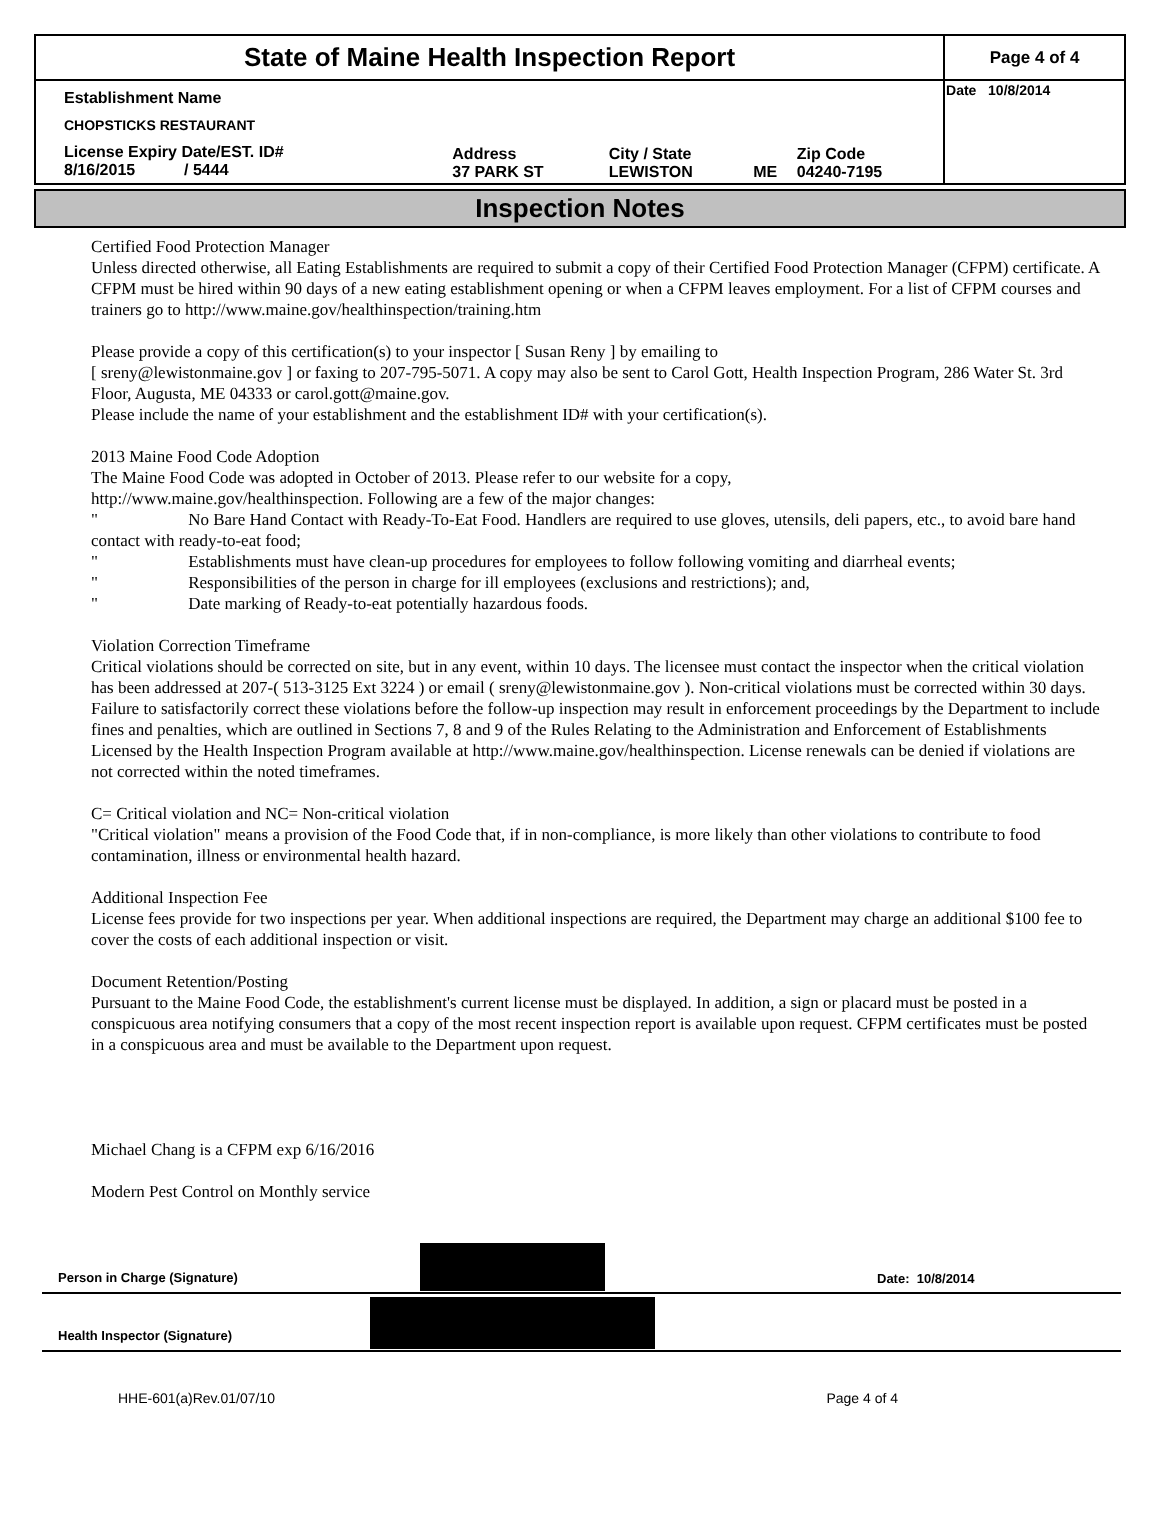| State of Maine Health Inspection Report | | | | | Page 4 of 4 |
| Establishment Name | | | | | Date 10/8/2014 |
| CHOPSTICKS RESTAURANT | | | | | |
| License Expiry Date/EST. ID# 8/16/2015 / 5444 | Address 37 PARK ST | City / State LEWISTON | ME | Zip Code 04240-7195 | |
Inspection Notes
Certified Food Protection Manager
Unless directed otherwise, all Eating Establishments are required to submit a copy of their Certified Food Protection Manager (CFPM) certificate. A CFPM must be hired within 90 days of a new eating establishment opening or when a CFPM leaves employment. For a list of CFPM courses and trainers go to http://www.maine.gov/healthinspection/training.htm
Please provide a copy of this certification(s) to your inspector [ Susan Reny ] by emailing to
[ sreny@lewistonmaine.gov ] or faxing to 207-795-5071. A copy may also be sent to Carol Gott, Health Inspection Program, 286 Water St. 3rd Floor, Augusta, ME 04333 or carol.gott@maine.gov.
Please include the name of your establishment and the establishment ID# with your certification(s).
2013 Maine Food Code Adoption
The Maine Food Code was adopted in October of 2013. Please refer to our website for a copy,
http://www.maine.gov/healthinspection. Following are a few of the major changes:
" No Bare Hand Contact with Ready-To-Eat Food. Handlers are required to use gloves, utensils, deli papers, etc., to avoid bare hand contact with ready-to-eat food;
" Establishments must have clean-up procedures for employees to follow following vomiting and diarrheal events;
" Responsibilities of the person in charge for ill employees (exclusions and restrictions); and,
" Date marking of Ready-to-eat potentially hazardous foods.
Violation Correction Timeframe
Critical violations should be corrected on site, but in any event, within 10 days. The licensee must contact the inspector when the critical violation has been addressed at 207-( 513-3125 Ext 3224 ) or email ( sreny@lewistonmaine.gov ). Non-critical violations must be corrected within 30 days. Failure to satisfactorily correct these violations before the follow-up inspection may result in enforcement proceedings by the Department to include fines and penalties, which are outlined in Sections 7, 8 and 9 of the Rules Relating to the Administration and Enforcement of Establishments Licensed by the Health Inspection Program available at http://www.maine.gov/healthinspection. License renewals can be denied if violations are not corrected within the noted timeframes.
C= Critical violation and NC= Non-critical violation
"Critical violation" means a provision of the Food Code that, if in non-compliance, is more likely than other violations to contribute to food contamination, illness or environmental health hazard.
Additional Inspection Fee
License fees provide for two inspections per year. When additional inspections are required, the Department may charge an additional $100 fee to cover the costs of each additional inspection or visit.
Document Retention/Posting
Pursuant to the Maine Food Code, the establishment's current license must be displayed. In addition, a sign or placard must be posted in a conspicuous area notifying consumers that a copy of the most recent inspection report is available upon request. CFPM certificates must be posted in a conspicuous area and must be available to the Department upon request.
Michael Chang is a CFPM exp 6/16/2016
Modern Pest Control on Monthly service
| Person in Charge (Signature) | | Date: 10/8/2014 |
| Health Inspector (Signature) | | |
HHE-601(a)Rev.01/07/10 Page 4 of 4